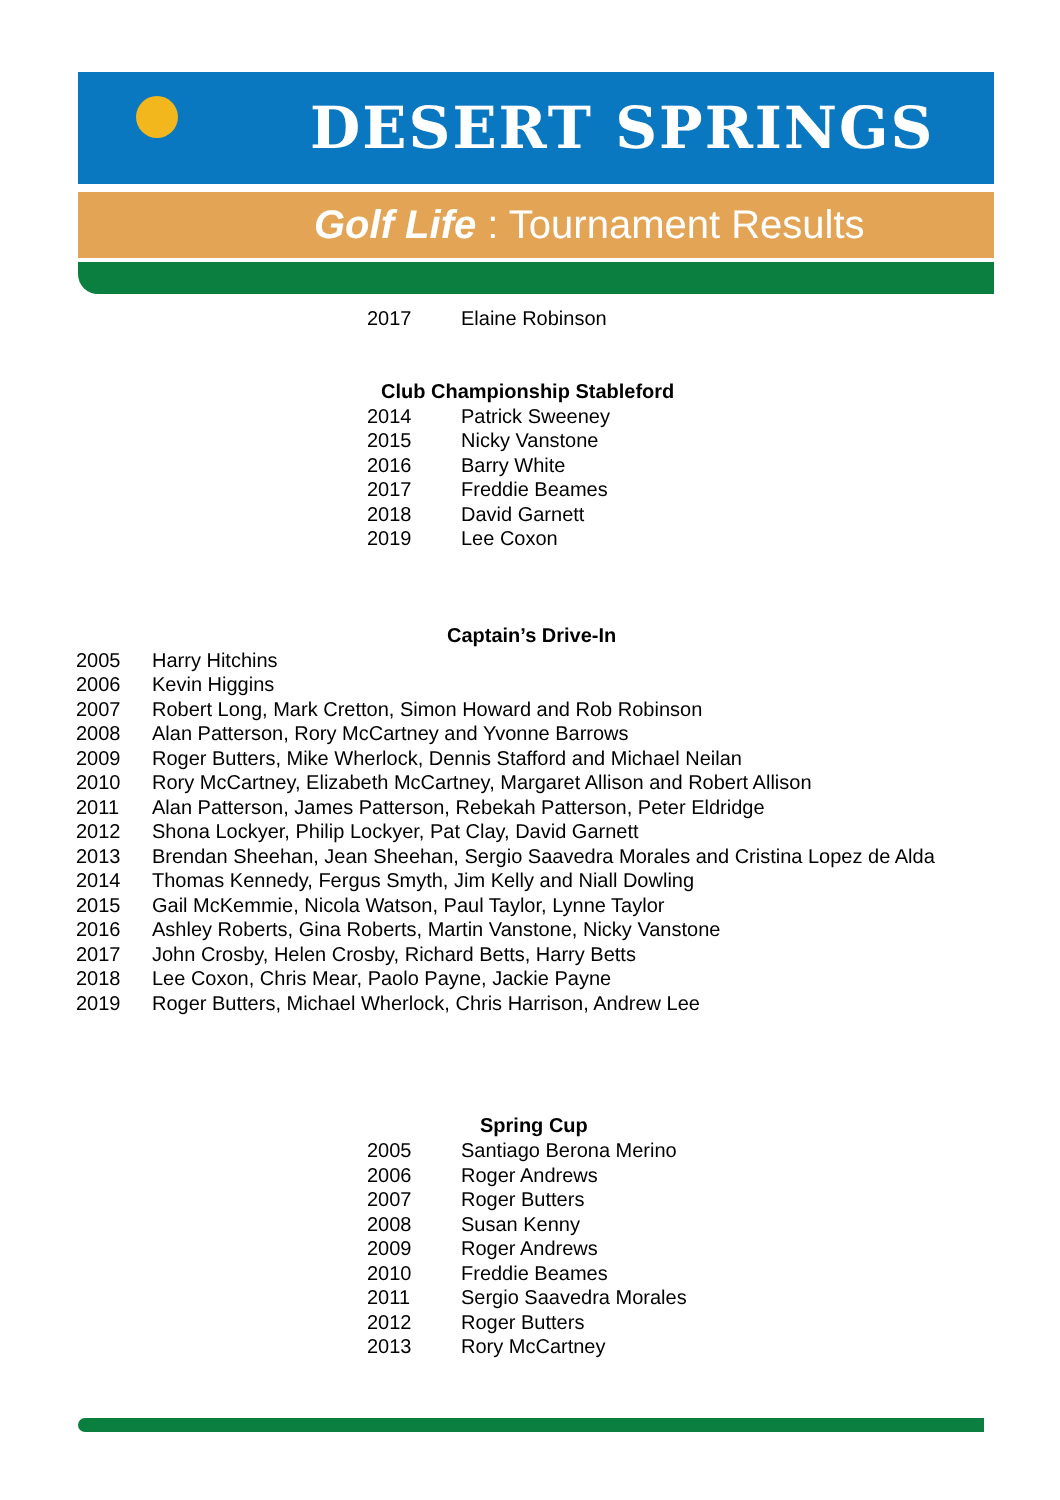DESERT SPRINGS
Golf Life : Tournament Results
| 2017 | Elaine Robinson |
Club Championship Stableford
| 2014 | Patrick Sweeney |
| 2015 | Nicky Vanstone |
| 2016 | Barry White |
| 2017 | Freddie Beames |
| 2018 | David Garnett |
| 2019 | Lee Coxon |
Captain’s Drive-In
| 2005 | Harry Hitchins |
| 2006 | Kevin Higgins |
| 2007 | Robert Long, Mark Cretton, Simon Howard and Rob Robinson |
| 2008 | Alan Patterson, Rory McCartney and Yvonne Barrows |
| 2009 | Roger Butters, Mike Wherlock, Dennis Stafford and Michael Neilan |
| 2010 | Rory McCartney, Elizabeth McCartney, Margaret Allison and Robert Allison |
| 2011 | Alan Patterson, James Patterson, Rebekah Patterson, Peter Eldridge |
| 2012 | Shona Lockyer, Philip Lockyer, Pat Clay, David Garnett |
| 2013 | Brendan Sheehan, Jean Sheehan, Sergio Saavedra Morales and Cristina Lopez de Alda |
| 2014 | Thomas Kennedy, Fergus Smyth, Jim Kelly and Niall Dowling |
| 2015 | Gail McKemmie, Nicola Watson, Paul Taylor, Lynne Taylor |
| 2016 | Ashley Roberts, Gina Roberts, Martin Vanstone, Nicky Vanstone |
| 2017 | John Crosby, Helen Crosby, Richard Betts, Harry Betts |
| 2018 | Lee Coxon, Chris Mear, Paolo Payne, Jackie Payne |
| 2019 | Roger Butters, Michael Wherlock, Chris Harrison, Andrew Lee |
Spring Cup
| 2005 | Santiago Berona Merino |
| 2006 | Roger Andrews |
| 2007 | Roger Butters |
| 2008 | Susan Kenny |
| 2009 | Roger Andrews |
| 2010 | Freddie Beames |
| 2011 | Sergio Saavedra Morales |
| 2012 | Roger Butters |
| 2013 | Rory McCartney |